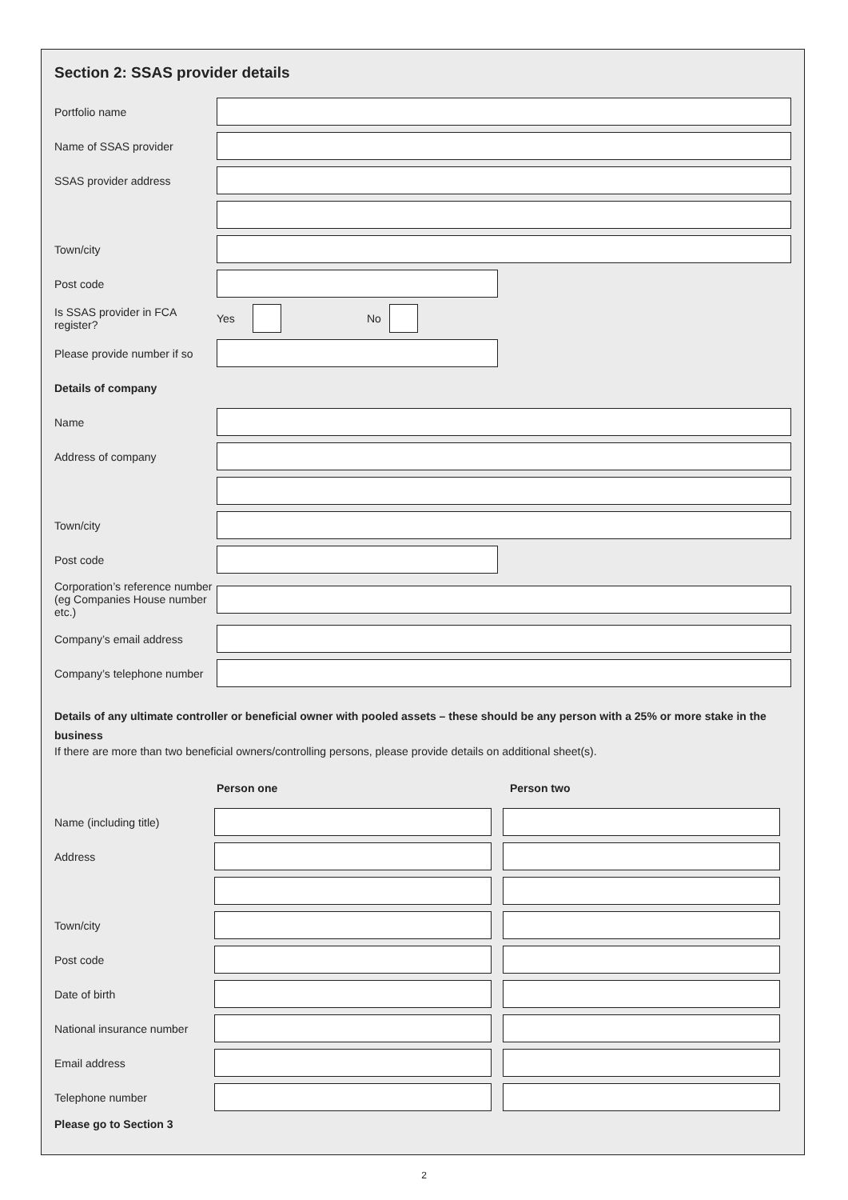Section 2: SSAS provider details
Portfolio name
Name of SSAS provider
SSAS provider address
Town/city
Post code
Is SSAS provider in FCA register?
Yes No
Please provide number if so
Details of company
Name
Address of company
Town/city
Post code
Corporation’s reference number (eg Companies House number etc.)
Company’s email address
Company’s telephone number
Details of any ultimate controller or beneficial owner with pooled assets – these should be any person with a 25% or more stake in the business
If there are more than two beneficial owners/controlling persons, please provide details on additional sheet(s).
Person one Person two
Name (including title)
Address
Town/city
Post code
Date of birth
National insurance number
Email address
Telephone number
Please go to Section 3
2